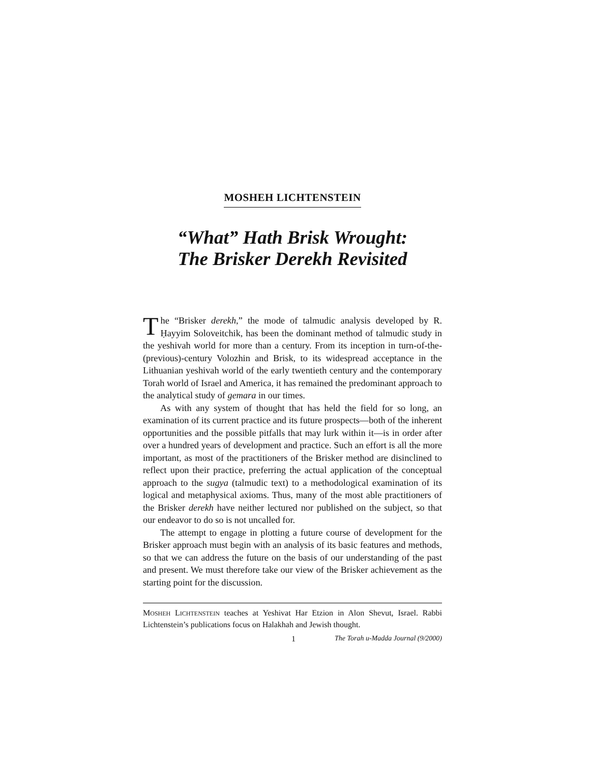MOSHEH LICHTENSTEIN
“What” Hath Brisk Wrought:
The Brisker Derekh Revisited
The “Brisker derekh,” the mode of talmudic analysis developed by R. Ḥayyim Soloveitchik, has been the dominant method of talmudic study in the yeshivah world for more than a century. From its inception in turn-of-the-(previous)-century Volozhin and Brisk, to its widespread acceptance in the Lithuanian yeshivah world of the early twentieth century and the contemporary Torah world of Israel and America, it has remained the predominant approach to the analytical study of gemara in our times.
As with any system of thought that has held the field for so long, an examination of its current practice and its future prospects—both of the inherent opportunities and the possible pitfalls that may lurk within it—is in order after over a hundred years of development and practice. Such an effort is all the more important, as most of the practitioners of the Brisker method are disinclined to reflect upon their practice, preferring the actual application of the conceptual approach to the sugya (talmudic text) to a methodological examination of its logical and metaphysical axioms. Thus, many of the most able practitioners of the Brisker derekh have neither lectured nor published on the subject, so that our endeavor to do so is not uncalled for.
The attempt to engage in plotting a future course of development for the Brisker approach must begin with an analysis of its basic features and methods, so that we can address the future on the basis of our understanding of the past and present. We must therefore take our view of the Brisker achievement as the starting point for the discussion.
MOSHEH LICHTENSTEIN teaches at Yeshivat Har Etzion in Alon Shevut, Israel. Rabbi Lichtenstein’s publications focus on Halakhah and Jewish thought.
1 The Torah u-Madda Journal (9/2000)